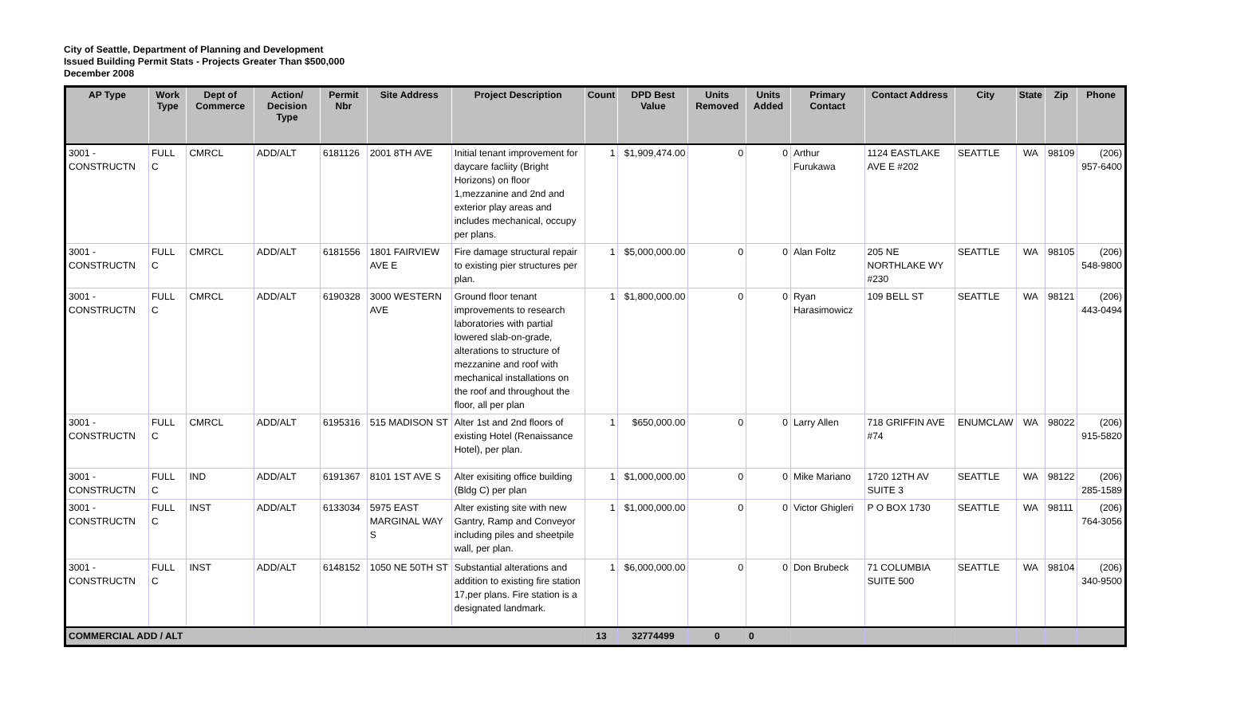City of Seattle, Department of Planning and Development
Issued Building Permit Stats - Projects Greater Than $500,000
December 2008
| AP Type | Work Type | Dept of Commerce | Action/ Decision Type | Permit Nbr | Site Address | Project Description | Count | DPD Best Value | Units Removed | Units Added | Primary Contact | Contact Address | City | State | Zip | Phone |
| --- | --- | --- | --- | --- | --- | --- | --- | --- | --- | --- | --- | --- | --- | --- | --- | --- |
| 3001 - CONSTRUCTN | FULL C | CMRCL | ADD/ALT | 6181126 | 2001 8TH AVE | Initial tenant improvement for daycare facliity (Bright Horizons) on floor 1,mezzanine and 2nd and exterior play areas and includes mechanical, occupy per plans. | 1 | $1,909,474.00 | 0 | 0 | Arthur Furukawa | 1124 EASTLAKE AVE E #202 | SEATTLE | WA | 98109 | (206) 957-6400 |
| 3001 - CONSTRUCTN | FULL C | CMRCL | ADD/ALT | 6181556 | 1801 FAIRVIEW AVE E | Fire damage structural repair to existing pier structures per plan. | 1 | $5,000,000.00 | 0 | 0 | Alan Foltz | 205 NE NORTHLAKE WY #230 | SEATTLE | WA | 98105 | (206) 548-9800 |
| 3001 - CONSTRUCTN | FULL C | CMRCL | ADD/ALT | 6190328 | 3000 WESTERN AVE | Ground floor tenant improvements to research laboratories with partial lowered slab-on-grade, alterations to structure of mezzanine and roof with mechanical installations on the roof and throughout the floor, all per plan | 1 | $1,800,000.00 | 0 | 0 | Ryan Harasimowicz | 109 BELL ST | SEATTLE | WA | 98121 | (206) 443-0494 |
| 3001 - CONSTRUCTN | FULL C | CMRCL | ADD/ALT | 6195316 | 515 MADISON ST | Alter 1st and 2nd floors of existing Hotel (Renaissance Hotel), per plan. | 1 | $650,000.00 | 0 | 0 | Larry Allen | 718 GRIFFIN AVE #74 | ENUMCLAW | WA | 98022 | (206) 915-5820 |
| 3001 - CONSTRUCTN | FULL C | IND | ADD/ALT | 6191367 | 8101 1ST AVE S | Alter exisiting office building (Bldg C) per plan | 1 | $1,000,000.00 | 0 | 0 | Mike Mariano | 1720 12TH AV SUITE 3 | SEATTLE | WA | 98122 | (206) 285-1589 |
| 3001 - CONSTRUCTN | FULL C | INST | ADD/ALT | 6133034 | 5975 EAST MARGINAL WAY S | Alter existing site with new Gantry, Ramp and Conveyor including piles and sheetpile wall, per plan. | 1 | $1,000,000.00 | 0 | 0 | Victor Ghigleri | P O BOX 1730 | SEATTLE | WA | 98111 | (206) 764-3056 |
| 3001 - CONSTRUCTN | FULL C | INST | ADD/ALT | 6148152 | 1050 NE 50TH ST | Substantial alterations and addition to existing fire station 17,per plans. Fire station is a designated landmark. | 1 | $6,000,000.00 | 0 | 0 | Don Brubeck | 71 COLUMBIA SUITE 500 | SEATTLE | WA | 98104 | (206) 340-9500 |
| COMMERCIAL ADD / ALT | | | | | | | 13 | 32774499 | 0 | 0 | | | | | | |